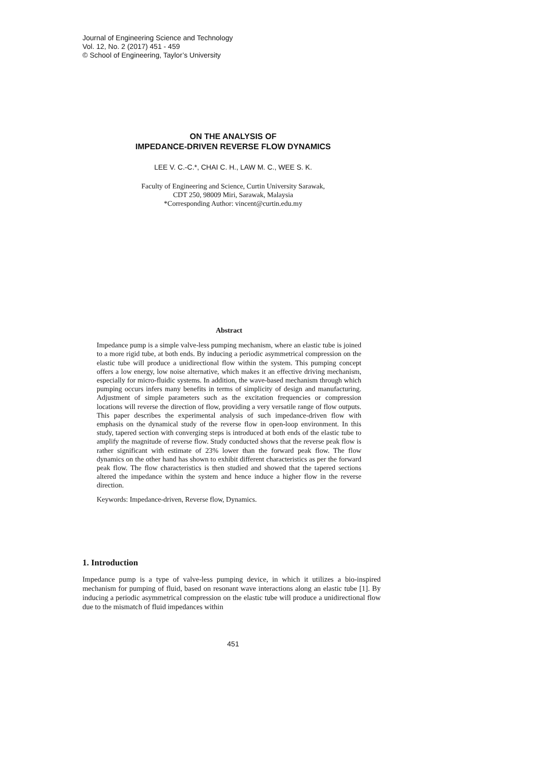Journal of Engineering Science and Technology
Vol. 12, No. 2 (2017) 451 - 459
© School of Engineering, Taylor’s University
ON THE ANALYSIS OF
IMPEDANCE-DRIVEN REVERSE FLOW DYNAMICS
LEE V. C.-C.*, CHAI C. H., LAW M. C., WEE S. K.
Faculty of Engineering and Science, Curtin University Sarawak,
CDT 250, 98009 Miri, Sarawak, Malaysia
*Corresponding Author: vincent@curtin.edu.my
Abstract
Impedance pump is a simple valve-less pumping mechanism, where an elastic tube is joined to a more rigid tube, at both ends. By inducing a periodic asymmetrical compression on the elastic tube will produce a unidirectional flow within the system. This pumping concept offers a low energy, low noise alternative, which makes it an effective driving mechanism, especially for micro-fluidic systems. In addition, the wave-based mechanism through which pumping occurs infers many benefits in terms of simplicity of design and manufacturing. Adjustment of simple parameters such as the excitation frequencies or compression locations will reverse the direction of flow, providing a very versatile range of flow outputs. This paper describes the experimental analysis of such impedance-driven flow with emphasis on the dynamical study of the reverse flow in open-loop environment. In this study, tapered section with converging steps is introduced at both ends of the elastic tube to amplify the magnitude of reverse flow. Study conducted shows that the reverse peak flow is rather significant with estimate of 23% lower than the forward peak flow. The flow dynamics on the other hand has shown to exhibit different characteristics as per the forward peak flow. The flow characteristics is then studied and showed that the tapered sections altered the impedance within the system and hence induce a higher flow in the reverse direction.
Keywords: Impedance-driven, Reverse flow, Dynamics.
1. Introduction
Impedance pump is a type of valve-less pumping device, in which it utilizes a bio-inspired mechanism for pumping of fluid, based on resonant wave interactions along an elastic tube [1]. By inducing a periodic asymmetrical compression on the elastic tube will produce a unidirectional flow due to the mismatch of fluid impedances within
451